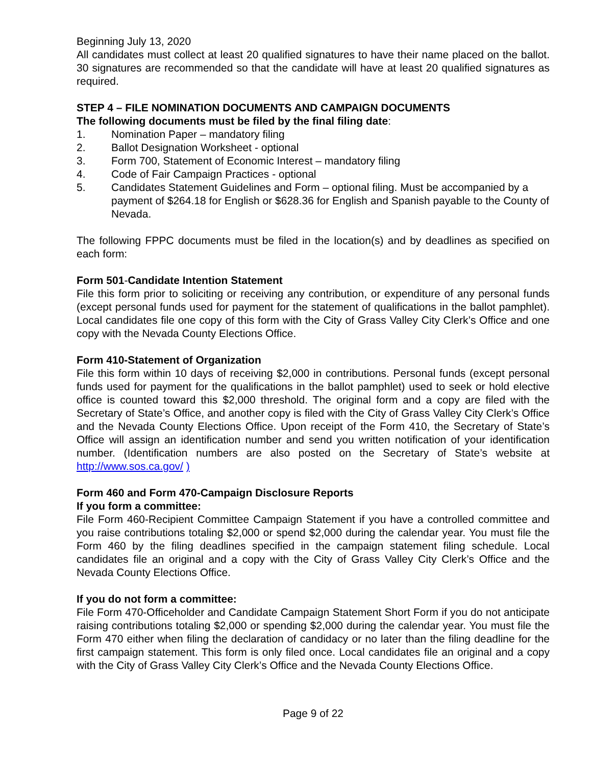Beginning July 13, 2020
All candidates must collect at least 20 qualified signatures to have their name placed on the ballot. 30 signatures are recommended so that the candidate will have at least 20 qualified signatures as required.
STEP 4 – FILE NOMINATION DOCUMENTS AND CAMPAIGN DOCUMENTS
The following documents must be filed by the final filing date:
1. Nomination Paper – mandatory filing
2. Ballot Designation Worksheet - optional
3. Form 700, Statement of Economic Interest – mandatory filing
4. Code of Fair Campaign Practices - optional
5. Candidates Statement Guidelines and Form – optional filing. Must be accompanied by a payment of $264.18 for English or $628.36 for English and Spanish payable to the County of Nevada.
The following FPPC documents must be filed in the location(s) and by deadlines as specified on each form:
Form 501-Candidate Intention Statement
File this form prior to soliciting or receiving any contribution, or expenditure of any personal funds (except personal funds used for payment for the statement of qualifications in the ballot pamphlet). Local candidates file one copy of this form with the City of Grass Valley City Clerk’s Office and one copy with the Nevada County Elections Office.
Form 410-Statement of Organization
File this form within 10 days of receiving $2,000 in contributions. Personal funds (except personal funds used for payment for the qualifications in the ballot pamphlet) used to seek or hold elective office is counted toward this $2,000 threshold. The original form and a copy are filed with the Secretary of State’s Office, and another copy is filed with the City of Grass Valley City Clerk’s Office and the Nevada County Elections Office. Upon receipt of the Form 410, the Secretary of State’s Office will assign an identification number and send you written notification of your identification number. (Identification numbers are also posted on the Secretary of State’s website at http://www.sos.ca.gov/ )
Form 460 and Form 470-Campaign Disclosure Reports
If you form a committee:
File Form 460-Recipient Committee Campaign Statement if you have a controlled committee and you raise contributions totaling $2,000 or spend $2,000 during the calendar year. You must file the Form 460 by the filing deadlines specified in the campaign statement filing schedule. Local candidates file an original and a copy with the City of Grass Valley City Clerk’s Office and the Nevada County Elections Office.
If you do not form a committee:
File Form 470-Officeholder and Candidate Campaign Statement Short Form if you do not anticipate raising contributions totaling $2,000 or spending $2,000 during the calendar year. You must file the Form 470 either when filing the declaration of candidacy or no later than the filing deadline for the first campaign statement. This form is only filed once. Local candidates file an original and a copy with the City of Grass Valley City Clerk’s Office and the Nevada County Elections Office.
Page 9 of 22